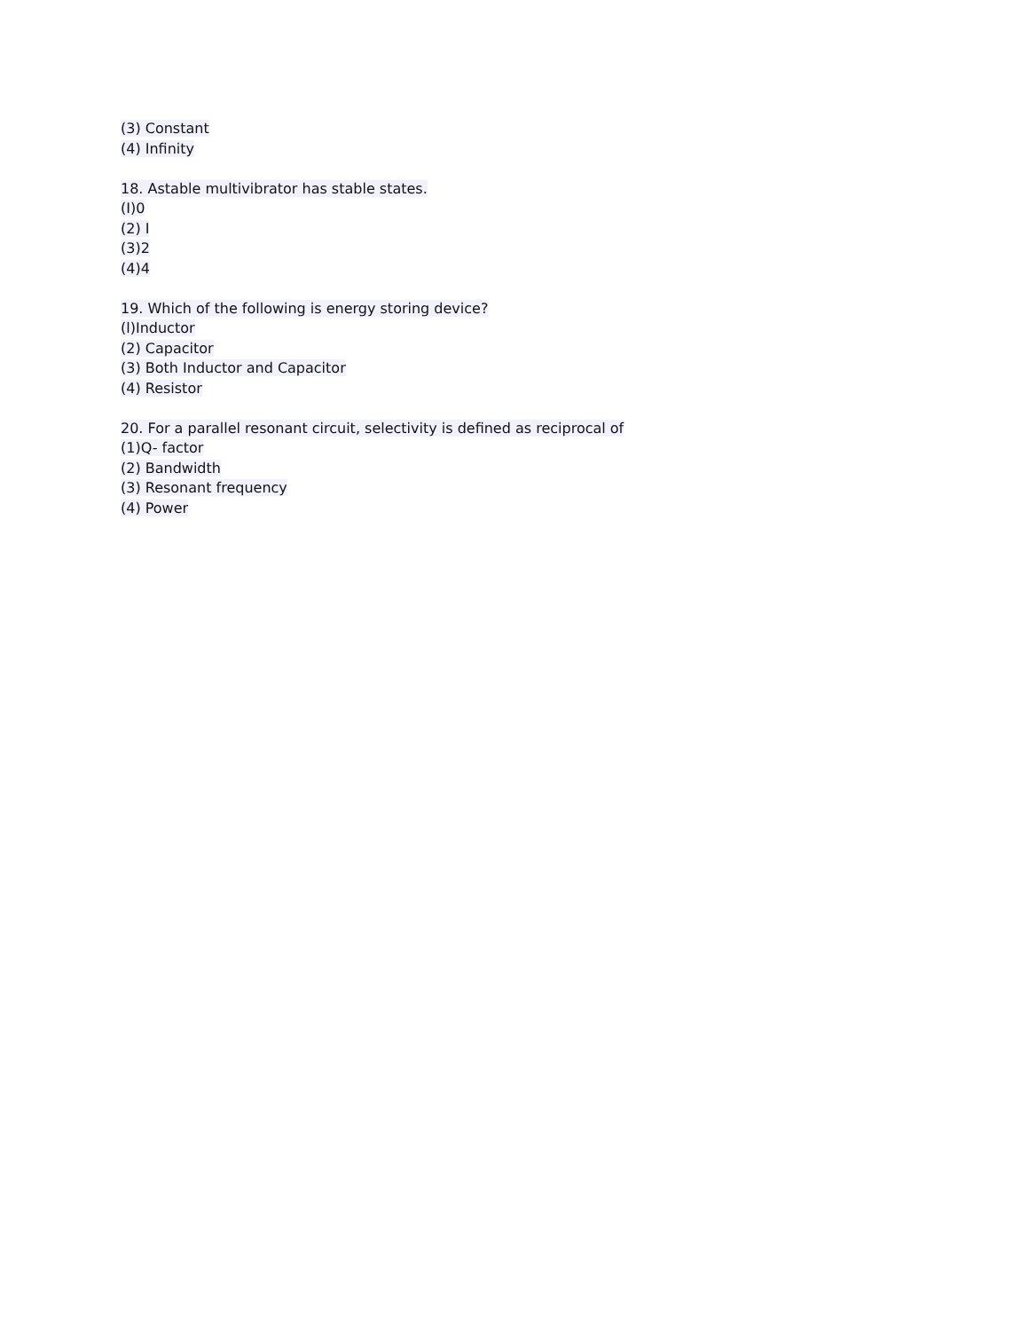(3) Constant
(4) Infinity
18. Astable multivibrator has stable states.
(I)0
(2) I
(3)2
(4)4
19. Which of the following is energy storing device?
(l)Inductor
(2) Capacitor
(3) Both Inductor and Capacitor
(4) Resistor
20. For a parallel resonant circuit, selectivity is defined as reciprocal of
(1)Q- factor
(2) Bandwidth
(3) Resonant frequency
(4) Power